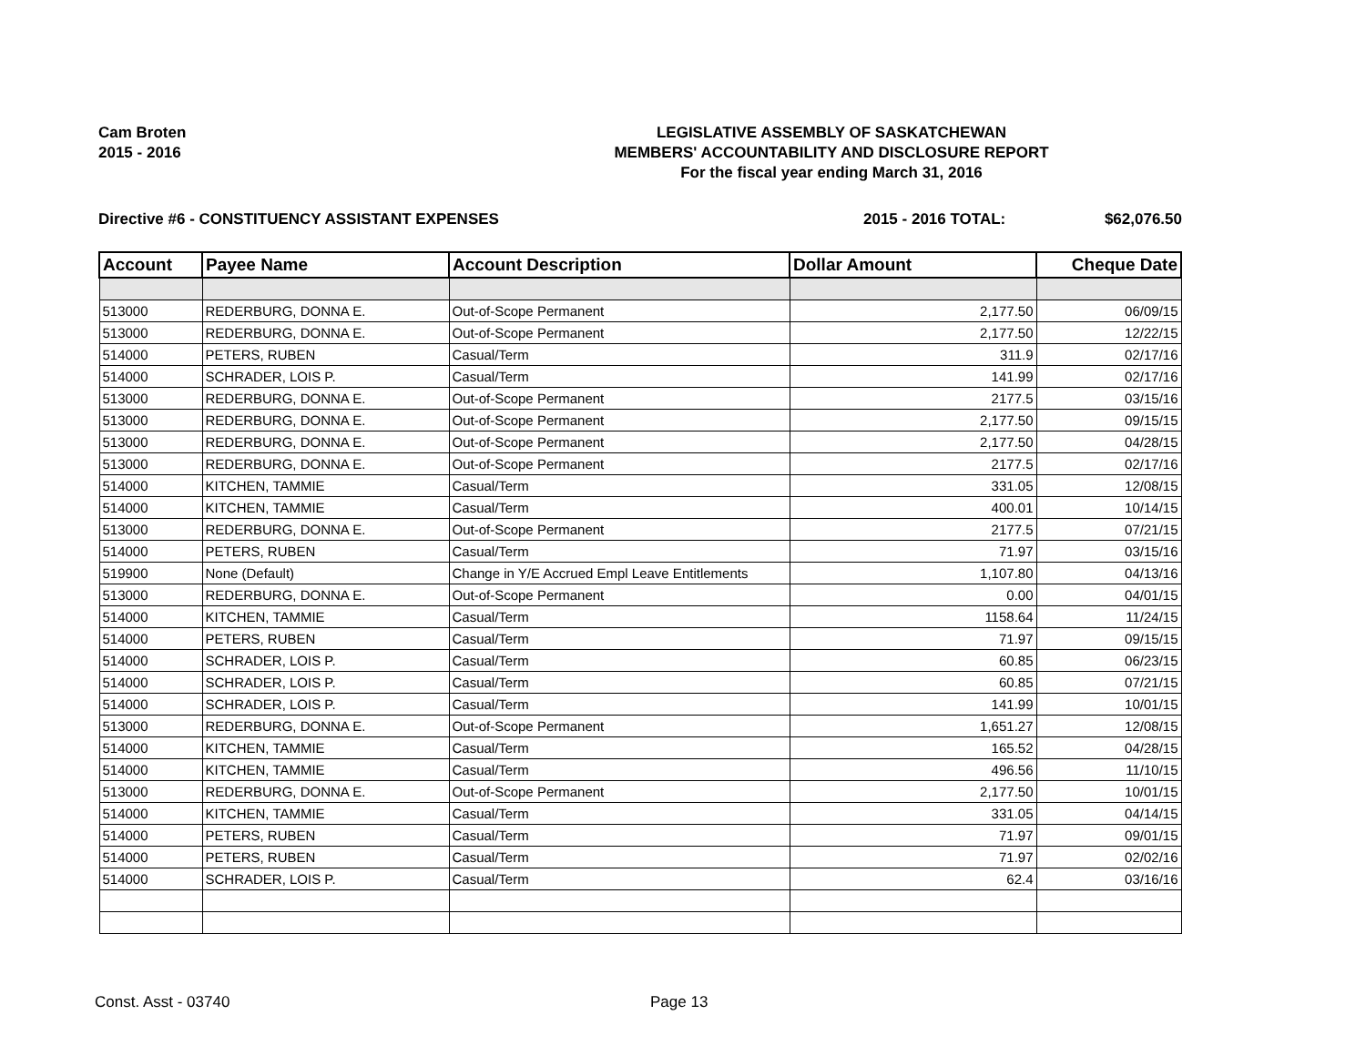Cam Broten
2015 - 2016
LEGISLATIVE ASSEMBLY OF SASKATCHEWAN
MEMBERS' ACCOUNTABILITY AND DISCLOSURE REPORT
For the fiscal year ending March 31, 2016
Directive #6 - CONSTITUENCY ASSISTANT EXPENSES 2015 - 2016 TOTAL: $62,076.50
| Account | Payee Name | Account Description | Dollar Amount | Cheque Date |
| --- | --- | --- | --- | --- |
| 513000 | REDERBURG, DONNA E. | Out-of-Scope Permanent | 2,177.50 | 06/09/15 |
| 513000 | REDERBURG, DONNA E. | Out-of-Scope Permanent | 2,177.50 | 12/22/15 |
| 514000 | PETERS, RUBEN | Casual/Term | 311.9 | 02/17/16 |
| 514000 | SCHRADER, LOIS P. | Casual/Term | 141.99 | 02/17/16 |
| 513000 | REDERBURG, DONNA E. | Out-of-Scope Permanent | 2177.5 | 03/15/16 |
| 513000 | REDERBURG, DONNA E. | Out-of-Scope Permanent | 2,177.50 | 09/15/15 |
| 513000 | REDERBURG, DONNA E. | Out-of-Scope Permanent | 2,177.50 | 04/28/15 |
| 513000 | REDERBURG, DONNA E. | Out-of-Scope Permanent | 2177.5 | 02/17/16 |
| 514000 | KITCHEN, TAMMIE | Casual/Term | 331.05 | 12/08/15 |
| 514000 | KITCHEN, TAMMIE | Casual/Term | 400.01 | 10/14/15 |
| 513000 | REDERBURG, DONNA E. | Out-of-Scope Permanent | 2177.5 | 07/21/15 |
| 514000 | PETERS, RUBEN | Casual/Term | 71.97 | 03/15/16 |
| 519900 | None (Default) | Change in Y/E Accrued Empl Leave Entitlements | 1,107.80 | 04/13/16 |
| 513000 | REDERBURG, DONNA E. | Out-of-Scope Permanent | 0.00 | 04/01/15 |
| 514000 | KITCHEN, TAMMIE | Casual/Term | 1158.64 | 11/24/15 |
| 514000 | PETERS, RUBEN | Casual/Term | 71.97 | 09/15/15 |
| 514000 | SCHRADER, LOIS P. | Casual/Term | 60.85 | 06/23/15 |
| 514000 | SCHRADER, LOIS P. | Casual/Term | 60.85 | 07/21/15 |
| 514000 | SCHRADER, LOIS P. | Casual/Term | 141.99 | 10/01/15 |
| 513000 | REDERBURG, DONNA E. | Out-of-Scope Permanent | 1,651.27 | 12/08/15 |
| 514000 | KITCHEN, TAMMIE | Casual/Term | 165.52 | 04/28/15 |
| 514000 | KITCHEN, TAMMIE | Casual/Term | 496.56 | 11/10/15 |
| 513000 | REDERBURG, DONNA E. | Out-of-Scope Permanent | 2,177.50 | 10/01/15 |
| 514000 | KITCHEN, TAMMIE | Casual/Term | 331.05 | 04/14/15 |
| 514000 | PETERS, RUBEN | Casual/Term | 71.97 | 09/01/15 |
| 514000 | PETERS, RUBEN | Casual/Term | 71.97 | 02/02/16 |
| 514000 | SCHRADER, LOIS P. | Casual/Term | 62.4 | 03/16/16 |
Const. Asst - 03740 Page 13